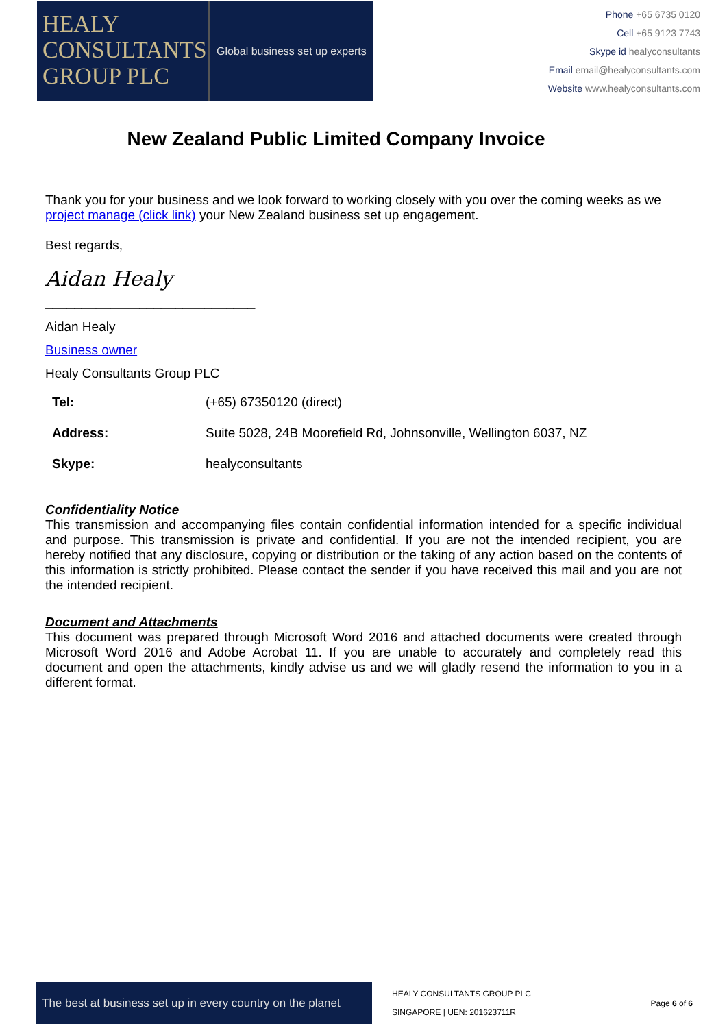HEALY
CONSULTANTS
GROUP PLC
Global business set up experts
Phone +65 6735 0120
Cell +65 9123 7743
Skype id healyconsultants
Email email@healyconsultants.com
Website www.healyconsultants.com
New Zealand Public Limited Company Invoice
Thank you for your business and we look forward to working closely with you over the coming weeks as we project manage (click link) your New Zealand business set up engagement.
Best regards,
Aidan Healy
_____________________________
Aidan Healy
Business owner
Healy Consultants Group PLC
| Tel: | (+65) 67350120 (direct) |
| Address: | Suite 5028, 24B Moorefield Rd, Johnsonville, Wellington 6037, NZ |
| Skype: | healyconsultants |
Confidentiality Notice
This transmission and accompanying files contain confidential information intended for a specific individual and purpose. This transmission is private and confidential. If you are not the intended recipient, you are hereby notified that any disclosure, copying or distribution or the taking of any action based on the contents of this information is strictly prohibited. Please contact the sender if you have received this mail and you are not the intended recipient.
Document and Attachments
This document was prepared through Microsoft Word 2016 and attached documents were created through Microsoft Word 2016 and Adobe Acrobat 11. If you are unable to accurately and completely read this document and open the attachments, kindly advise us and we will gladly resend the information to you in a different format.
The best at business set up in every country on the planet
HEALY CONSULTANTS GROUP PLC
SINGAPORE | UEN: 201623711R
Page 6 of 6